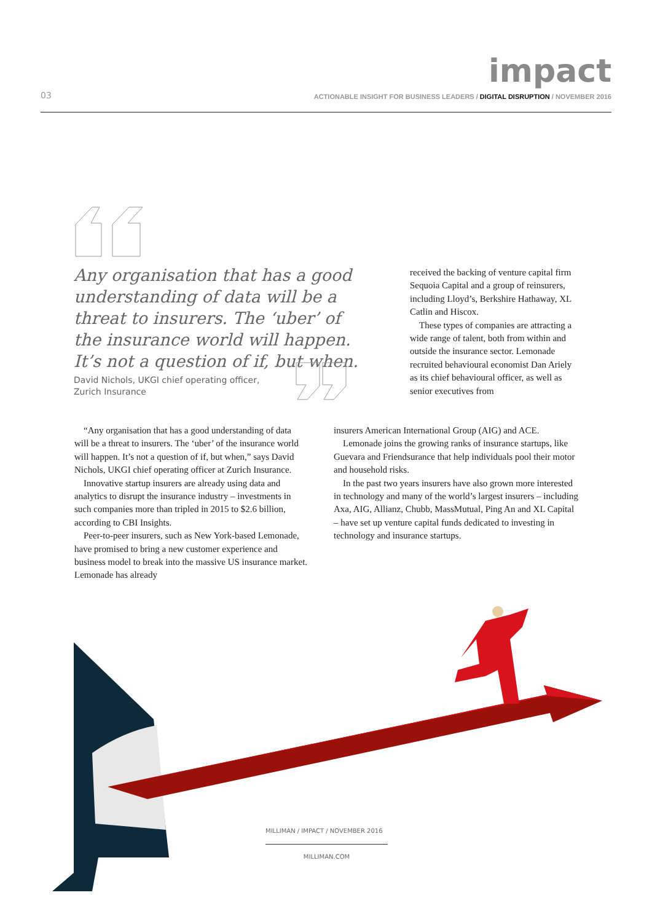impact
03
ACTIONABLE INSIGHT FOR BUSINESS LEADERS / DIGITAL DISRUPTION / NOVEMBER 2016
Any organisation that has a good understanding of data will be a threat to insurers. The ‘uber’ of the insurance world will happen. It’s not a question of if, but when.
David Nichols, UKGI chief operating officer,
Zurich Insurance
“Any organisation that has a good understanding of data will be a threat to insurers. The ‘uber’ of the insurance world will happen. It’s not a question of if, but when,” says David Nichols, UKGI chief operating officer at Zurich Insurance.
Innovative startup insurers are already using data and analytics to disrupt the insurance industry – investments in such companies more than tripled in 2015 to $2.6 billion, according to CBI Insights.
Peer-to-peer insurers, such as New York-based Lemonade, have promised to bring a new customer experience and business model to break into the massive US insurance market. Lemonade has already
received the backing of venture capital firm Sequoia Capital and a group of reinsurers, including Lloyd’s, Berkshire Hathaway, XL Catlin and Hiscox.
These types of companies are attracting a wide range of talent, both from within and outside the insurance sector. Lemonade recruited behavioural economist Dan Ariely as its chief behavioural officer, as well as senior executives from
insurers American International Group (AIG) and ACE.
Lemonade joins the growing ranks of insurance startups, like Guevara and Friendsurance that help individuals pool their motor and household risks.
In the past two years insurers have also grown more interested in technology and many of the world’s largest insurers – including Axa, AIG, Allianz, Chubb, MassMutual, Ping An and XL Capital – have set up venture capital funds dedicated to investing in technology and insurance startups.
MILLIMAN / IMPACT / NOVEMBER 2016
MILLIMAN.COM